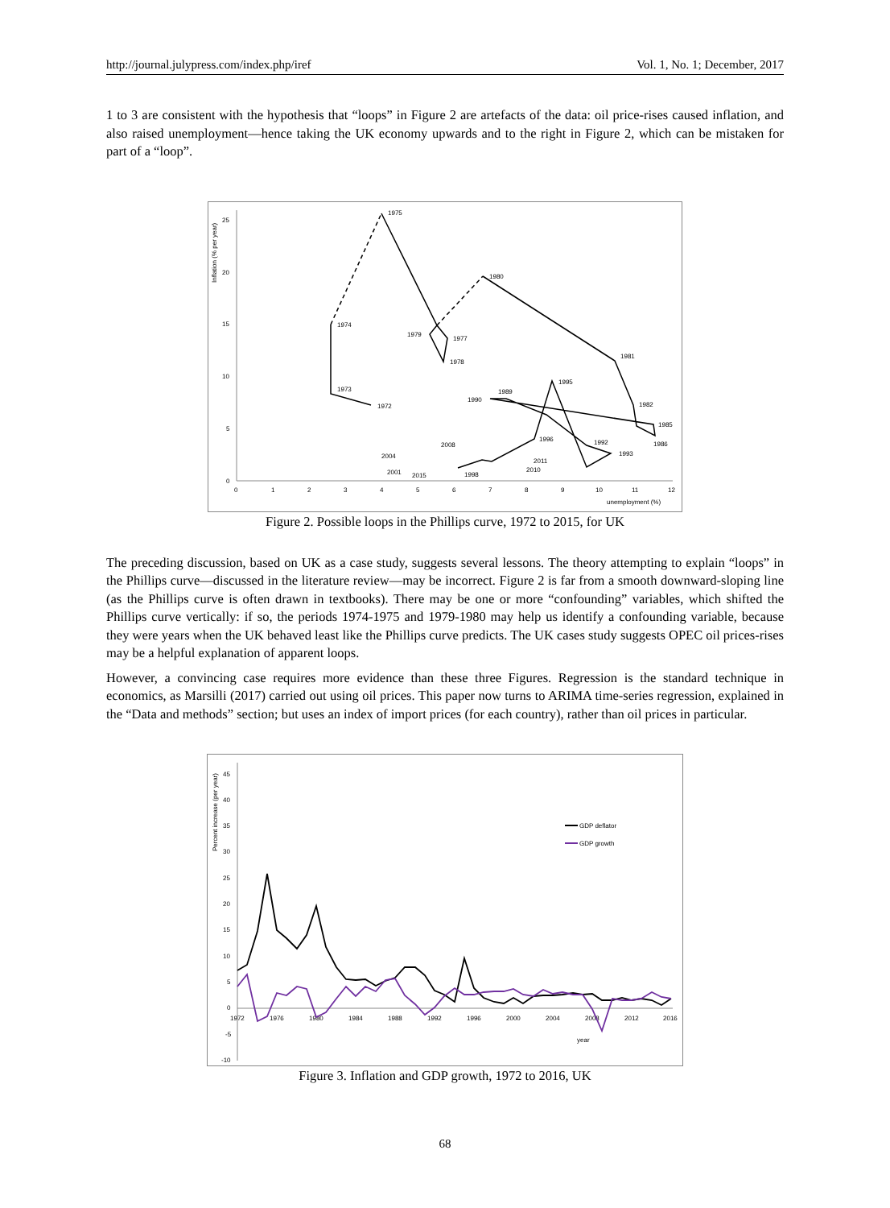http://journal.julypress.com/index.php/iref Vol. 1, No. 1; December, 2017
1 to 3 are consistent with the hypothesis that “loops” in Figure 2 are artefacts of the data: oil price-rises caused inflation, and also raised unemployment—hence taking the UK economy upwards and to the right in Figure 2, which can be mistaken for part of a “loop”.
Inflation (% per year)
25
20
15
10
5
0
0
1
2
3
4
5
6
7
8
9
10
11
12
unemployment (%)
1975
1974
1979
1977
1978
1980
1981
1973
1972
1995
1989
1990
1982
1985
1986
1996
1992
1993
2008
2004
2011
2010
2001
2015
1998
Figure 2. Possible loops in the Phillips curve, 1972 to 2015, for UK
The preceding discussion, based on UK as a case study, suggests several lessons. The theory attempting to explain “loops” in the Phillips curve—discussed in the literature review—may be incorrect. Figure 2 is far from a smooth downward-sloping line (as the Phillips curve is often drawn in textbooks). There may be one or more “confounding” variables, which shifted the Phillips curve vertically: if so, the periods 1974-1975 and 1979-1980 may help us identify a confounding variable, because they were years when the UK behaved least like the Phillips curve predicts. The UK cases study suggests OPEC oil prices-rises may be a helpful explanation of apparent loops.
However, a convincing case requires more evidence than these three Figures. Regression is the standard technique in economics, as Marsilli (2017) carried out using oil prices. This paper now turns to ARIMA time-series regression, explained in the “Data and methods” section; but uses an index of import prices (for each country), rather than oil prices in particular.
Percent increase (per year)
45
40
35
30
25
20
15
10
5
0
-5
-10
1972
1976
1980
1984
1988
1992
1996
2000
2004
2008
2012
2016
year
GDP deflator
GDP growth
Figure 3. Inflation and GDP growth, 1972 to 2016, UK
68